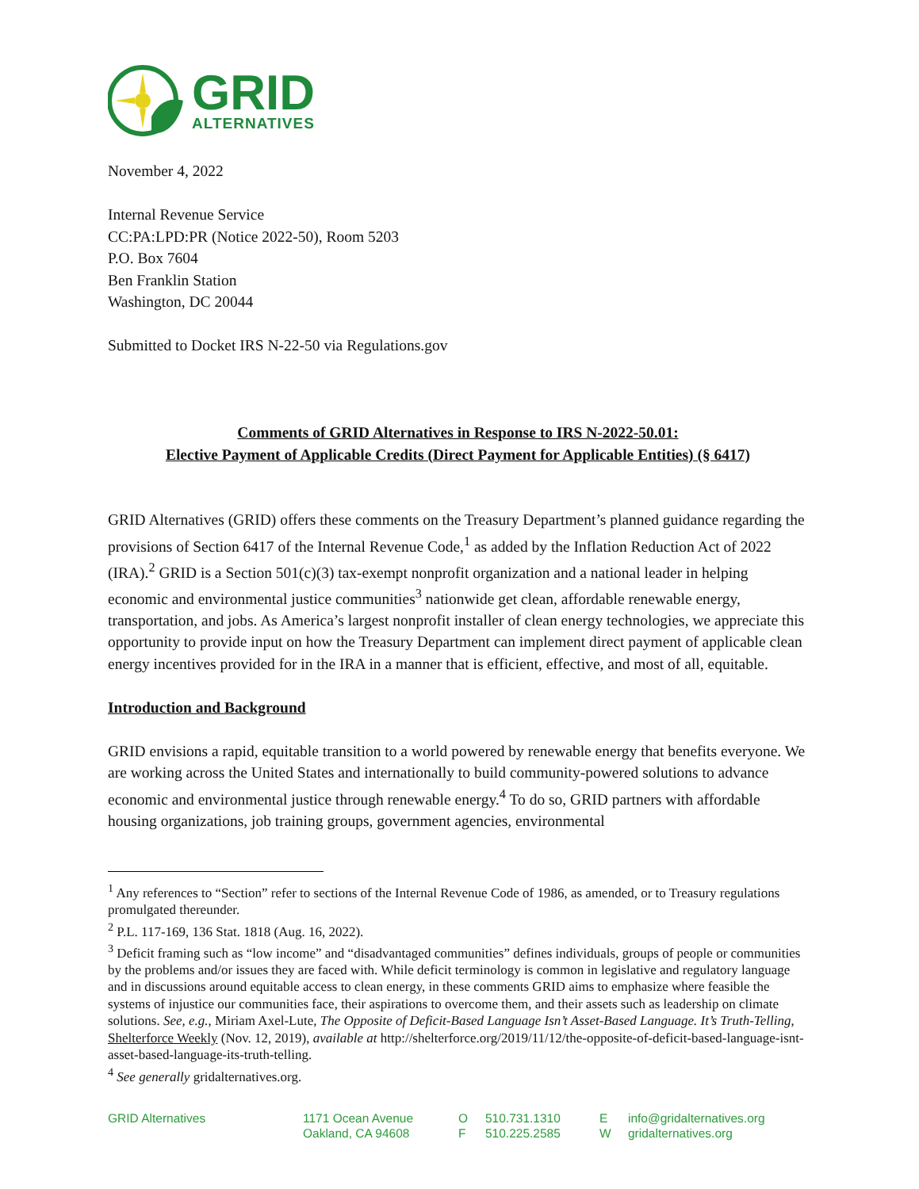GRID
ALTERNATIVES
November 4, 2022
Internal Revenue Service
CC:PA:LPD:PR (Notice 2022-50), Room 5203
P.O. Box 7604
Ben Franklin Station
Washington, DC 20044
Submitted to Docket IRS N-22-50 via Regulations.gov
Comments of GRID Alternatives in Response to IRS N-2022-50.01:
Elective Payment of Applicable Credits (Direct Payment for Applicable Entities) (§ 6417)
GRID Alternatives (GRID) offers these comments on the Treasury Department’s planned guidance regarding the provisions of Section 6417 of the Internal Revenue Code,<sup>1</sup> as added by the Inflation Reduction Act of 2022 (IRA).<sup>2</sup> GRID is a Section 501(c)(3) tax-exempt nonprofit organization and a national leader in helping economic and environmental justice communities<sup>3</sup> nationwide get clean, affordable renewable energy, transportation, and jobs. As America’s largest nonprofit installer of clean energy technologies, we appreciate this opportunity to provide input on how the Treasury Department can implement direct payment of applicable clean energy incentives provided for in the IRA in a manner that is efficient, effective, and most of all, equitable.
Introduction and Background
GRID envisions a rapid, equitable transition to a world powered by renewable energy that benefits everyone. We are working across the United States and internationally to build community-powered solutions to advance economic and environmental justice through renewable energy.<sup>4</sup> To do so, GRID partners with affordable housing organizations, job training groups, government agencies, environmental
<sup>1</sup> Any references to “Section” refer to sections of the Internal Revenue Code of 1986, as amended, or to Treasury regulations promulgated thereunder.
<sup>2</sup> P.L. 117-169, 136 Stat. 1818 (Aug. 16, 2022).
<sup>3</sup> Deficit framing such as “low income” and “disadvantaged communities” defines individuals, groups of people or communities by the problems and/or issues they are faced with. While deficit terminology is common in legislative and regulatory language and in discussions around equitable access to clean energy, in these comments GRID aims to emphasize where feasible the systems of injustice our communities face, their aspirations to overcome them, and their assets such as leadership on climate solutions. See, e.g., Miriam Axel-Lute, The Opposite of Deficit-Based Language Isn’t Asset-Based Language. It’s Truth-Telling, Shelterforce Weekly (Nov. 12, 2019), available at http://shelterforce.org/2019/11/12/the-opposite-of-deficit-based-language-isnt-asset-based-language-its-truth-telling.
<sup>4</sup> See generally gridalternatives.org.
GRID Alternatives 1171 Ocean Avenue
Oakland, CA 94608
O
F
510.731.1310
510.225.2585
E
W
info@gridalternatives.org
gridalternatives.org